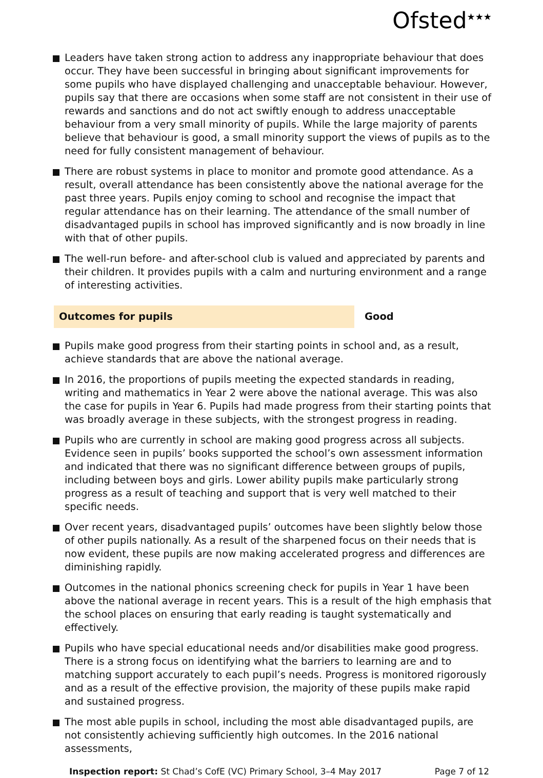Ofsted<sup>★★★</sup>
Leaders have taken strong action to address any inappropriate behaviour that does occur. They have been successful in bringing about significant improvements for some pupils who have displayed challenging and unacceptable behaviour. However, pupils say that there are occasions when some staff are not consistent in their use of rewards and sanctions and do not act swiftly enough to address unacceptable behaviour from a very small minority of pupils. While the large majority of parents believe that behaviour is good, a small minority support the views of pupils as to the need for fully consistent management of behaviour.
There are robust systems in place to monitor and promote good attendance. As a result, overall attendance has been consistently above the national average for the past three years. Pupils enjoy coming to school and recognise the impact that regular attendance has on their learning. The attendance of the small number of disadvantaged pupils in school has improved significantly and is now broadly in line with that of other pupils.
The well-run before- and after-school club is valued and appreciated by parents and their children. It provides pupils with a calm and nurturing environment and a range of interesting activities.
Outcomes for pupils Good
Pupils make good progress from their starting points in school and, as a result, achieve standards that are above the national average.
In 2016, the proportions of pupils meeting the expected standards in reading, writing and mathematics in Year 2 were above the national average. This was also the case for pupils in Year 6. Pupils had made progress from their starting points that was broadly average in these subjects, with the strongest progress in reading.
Pupils who are currently in school are making good progress across all subjects. Evidence seen in pupils’ books supported the school’s own assessment information and indicated that there was no significant difference between groups of pupils, including between boys and girls. Lower ability pupils make particularly strong progress as a result of teaching and support that is very well matched to their specific needs.
Over recent years, disadvantaged pupils’ outcomes have been slightly below those of other pupils nationally. As a result of the sharpened focus on their needs that is now evident, these pupils are now making accelerated progress and differences are diminishing rapidly.
Outcomes in the national phonics screening check for pupils in Year 1 have been above the national average in recent years. This is a result of the high emphasis that the school places on ensuring that early reading is taught systematically and effectively.
Pupils who have special educational needs and/or disabilities make good progress. There is a strong focus on identifying what the barriers to learning are and to matching support accurately to each pupil’s needs. Progress is monitored rigorously and as a result of the effective provision, the majority of these pupils make rapid and sustained progress.
The most able pupils in school, including the most able disadvantaged pupils, are not consistently achieving sufficiently high outcomes. In the 2016 national assessments,
Inspection report: St Chad’s CofE (VC) Primary School, 3–4 May 2017
Page 7 of 12